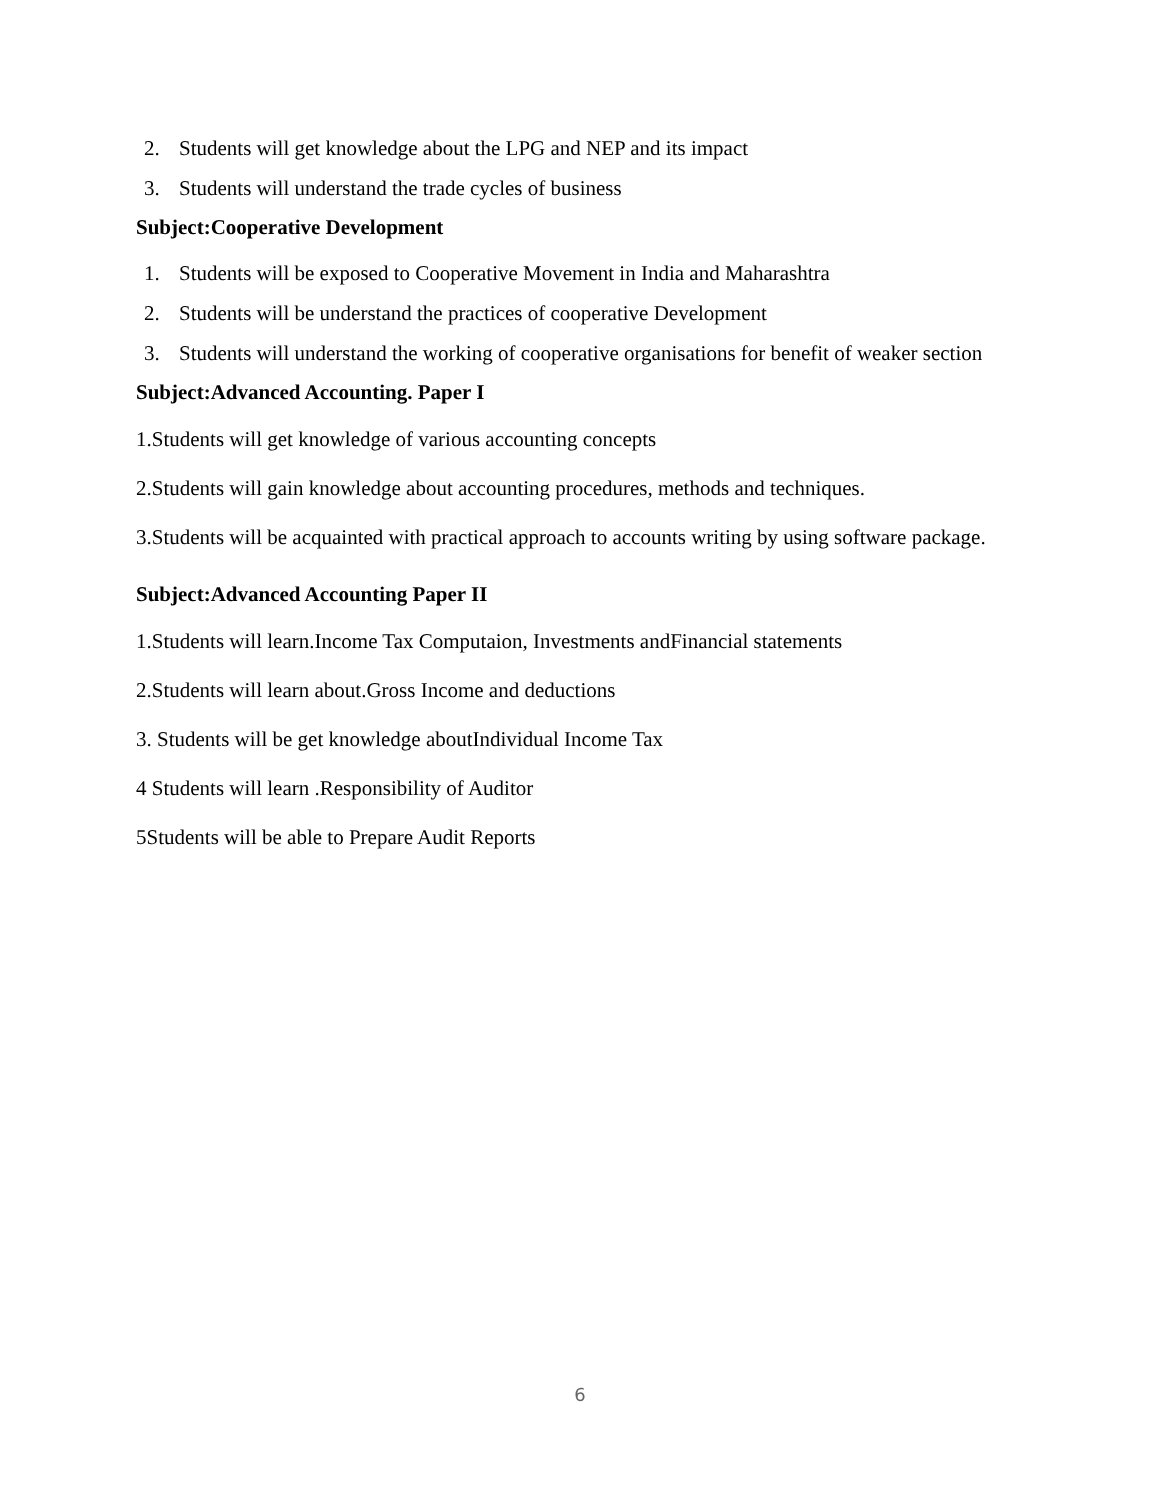2. Students will get knowledge about the LPG and NEP and its impact
3. Students will understand the trade cycles of business
Subject:Cooperative Development
1. Students will be exposed to Cooperative Movement in India and Maharashtra
2. Students will be understand the practices of cooperative Development
3. Students will understand the working of cooperative organisations for benefit of weaker section
Subject:Advanced Accounting. Paper I
1.Students will get knowledge of various accounting concepts
2.Students will gain knowledge about accounting procedures, methods and techniques.
3.Students will be acquainted with practical approach to accounts writing by using software package.
Subject:Advanced Accounting Paper II
1.Students will learn.Income Tax Computaion, Investments andFinancial statements
2.Students will learn about.Gross Income and deductions
3. Students will be get knowledge aboutIndividual Income Tax
4 Students will learn .Responsibility of Auditor
5Students will be able to Prepare Audit Reports
6